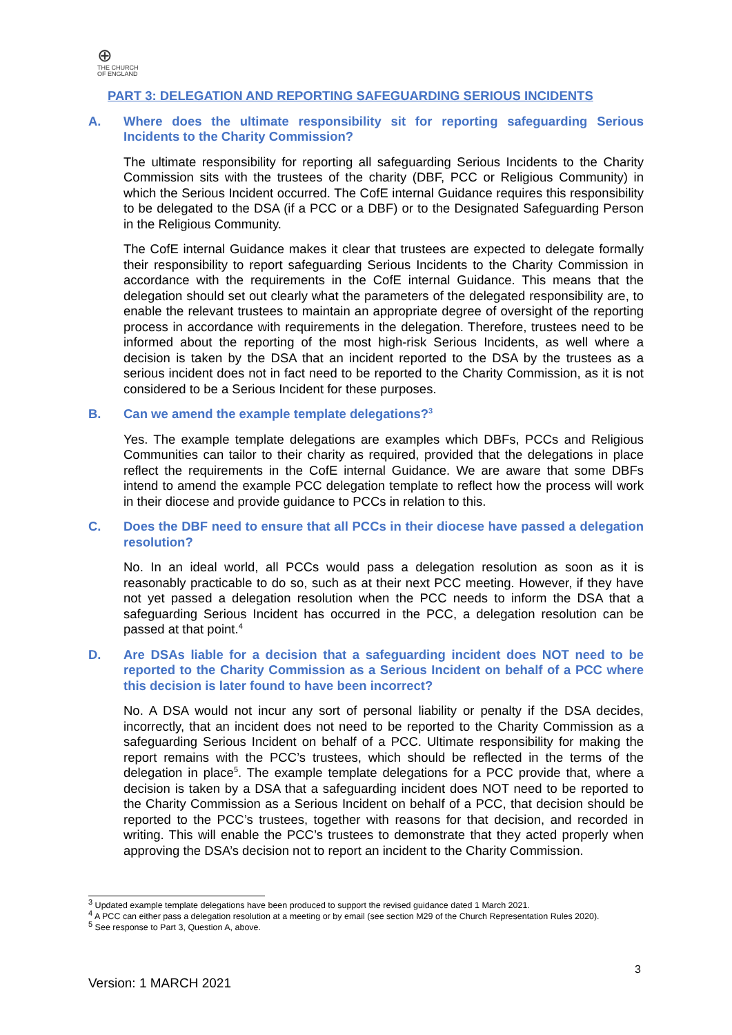⊕
THE CHURCH
OF ENGLAND
PART 3: DELEGATION AND REPORTING SAFEGUARDING SERIOUS INCIDENTS
A. Where does the ultimate responsibility sit for reporting safeguarding Serious Incidents to the Charity Commission?
The ultimate responsibility for reporting all safeguarding Serious Incidents to the Charity Commission sits with the trustees of the charity (DBF, PCC or Religious Community) in which the Serious Incident occurred. The CofE internal Guidance requires this responsibility to be delegated to the DSA (if a PCC or a DBF) or to the Designated Safeguarding Person in the Religious Community.
The CofE internal Guidance makes it clear that trustees are expected to delegate formally their responsibility to report safeguarding Serious Incidents to the Charity Commission in accordance with the requirements in the CofE internal Guidance. This means that the delegation should set out clearly what the parameters of the delegated responsibility are, to enable the relevant trustees to maintain an appropriate degree of oversight of the reporting process in accordance with requirements in the delegation. Therefore, trustees need to be informed about the reporting of the most high-risk Serious Incidents, as well where a decision is taken by the DSA that an incident reported to the DSA by the trustees as a serious incident does not in fact need to be reported to the Charity Commission, as it is not considered to be a Serious Incident for these purposes.
B. Can we amend the example template delegations?<sup>3</sup>
Yes. The example template delegations are examples which DBFs, PCCs and Religious Communities can tailor to their charity as required, provided that the delegations in place reflect the requirements in the CofE internal Guidance. We are aware that some DBFs intend to amend the example PCC delegation template to reflect how the process will work in their diocese and provide guidance to PCCs in relation to this.
C. Does the DBF need to ensure that all PCCs in their diocese have passed a delegation resolution?
No. In an ideal world, all PCCs would pass a delegation resolution as soon as it is reasonably practicable to do so, such as at their next PCC meeting. However, if they have not yet passed a delegation resolution when the PCC needs to inform the DSA that a safeguarding Serious Incident has occurred in the PCC, a delegation resolution can be passed at that point.<sup>4</sup>
D. Are DSAs liable for a decision that a safeguarding incident does NOT need to be reported to the Charity Commission as a Serious Incident on behalf of a PCC where this decision is later found to have been incorrect?
No. A DSA would not incur any sort of personal liability or penalty if the DSA decides, incorrectly, that an incident does not need to be reported to the Charity Commission as a safeguarding Serious Incident on behalf of a PCC. Ultimate responsibility for making the report remains with the PCC’s trustees, which should be reflected in the terms of the delegation in place<sup>5</sup>. The example template delegations for a PCC provide that, where a decision is taken by a DSA that a safeguarding incident does NOT need to be reported to the Charity Commission as a Serious Incident on behalf of a PCC, that decision should be reported to the PCC’s trustees, together with reasons for that decision, and recorded in writing. This will enable the PCC’s trustees to demonstrate that they acted properly when approving the DSA’s decision not to report an incident to the Charity Commission.
<sup>3</sup> Updated example template delegations have been produced to support the revised guidance dated 1 March 2021.
<sup>4</sup> A PCC can either pass a delegation resolution at a meeting or by email (see section M29 of the Church Representation Rules 2020).
<sup>5</sup> See response to Part 3, Question A, above.
3
Version: 1 MARCH 2021